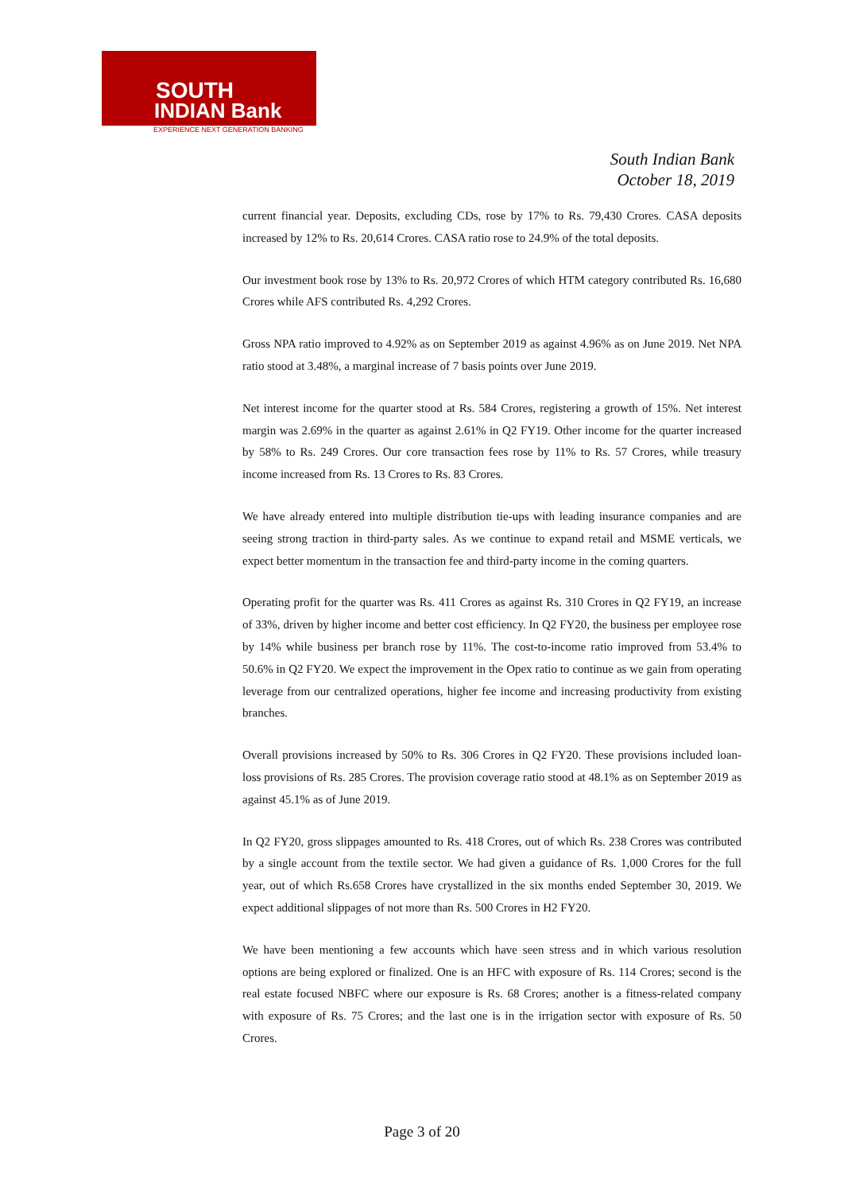SOUTH
INDIAN Bank
EXPERIENCE NEXT GENERATION BANKING
South Indian Bank
October 18, 2019
current financial year. Deposits, excluding CDs, rose by 17% to Rs. 79,430 Crores. CASA deposits increased by 12% to Rs. 20,614 Crores. CASA ratio rose to 24.9% of the total deposits.
Our investment book rose by 13% to Rs. 20,972 Crores of which HTM category contributed Rs. 16,680 Crores while AFS contributed Rs. 4,292 Crores.
Gross NPA ratio improved to 4.92% as on September 2019 as against 4.96% as on June 2019. Net NPA ratio stood at 3.48%, a marginal increase of 7 basis points over June 2019.
Net interest income for the quarter stood at Rs. 584 Crores, registering a growth of 15%. Net interest margin was 2.69% in the quarter as against 2.61% in Q2 FY19. Other income for the quarter increased by 58% to Rs. 249 Crores. Our core transaction fees rose by 11% to Rs. 57 Crores, while treasury income increased from Rs. 13 Crores to Rs. 83 Crores.
We have already entered into multiple distribution tie-ups with leading insurance companies and are seeing strong traction in third-party sales. As we continue to expand retail and MSME verticals, we expect better momentum in the transaction fee and third-party income in the coming quarters.
Operating profit for the quarter was Rs. 411 Crores as against Rs. 310 Crores in Q2 FY19, an increase of 33%, driven by higher income and better cost efficiency. In Q2 FY20, the business per employee rose by 14% while business per branch rose by 11%. The cost-to-income ratio improved from 53.4% to 50.6% in Q2 FY20. We expect the improvement in the Opex ratio to continue as we gain from operating leverage from our centralized operations, higher fee income and increasing productivity from existing branches.
Overall provisions increased by 50% to Rs. 306 Crores in Q2 FY20. These provisions included loan-loss provisions of Rs. 285 Crores. The provision coverage ratio stood at 48.1% as on September 2019 as against 45.1% as of June 2019.
In Q2 FY20, gross slippages amounted to Rs. 418 Crores, out of which Rs. 238 Crores was contributed by a single account from the textile sector. We had given a guidance of Rs. 1,000 Crores for the full year, out of which Rs.658 Crores have crystallized in the six months ended September 30, 2019. We expect additional slippages of not more than Rs. 500 Crores in H2 FY20.
We have been mentioning a few accounts which have seen stress and in which various resolution options are being explored or finalized. One is an HFC with exposure of Rs. 114 Crores; second is the real estate focused NBFC where our exposure is Rs. 68 Crores; another is a fitness-related company with exposure of Rs. 75 Crores; and the last one is in the irrigation sector with exposure of Rs. 50 Crores.
Page 3 of 20